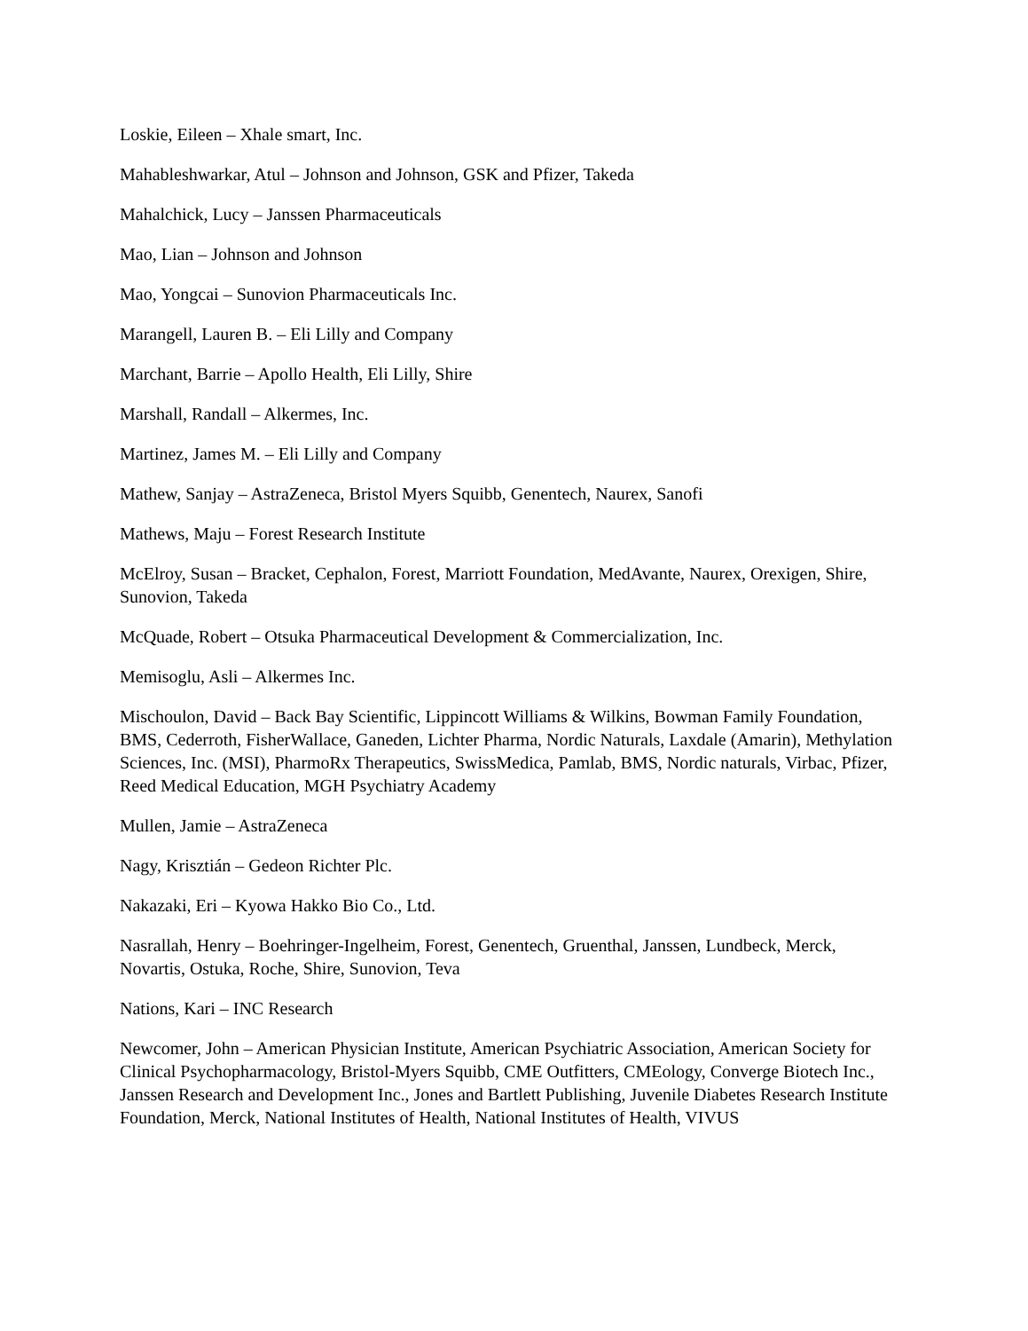Loskie, Eileen – Xhale smart, Inc.
Mahableshwarkar, Atul – Johnson and Johnson, GSK and Pfizer, Takeda
Mahalchick, Lucy – Janssen Pharmaceuticals
Mao, Lian – Johnson and Johnson
Mao, Yongcai – Sunovion Pharmaceuticals Inc.
Marangell, Lauren B. – Eli Lilly and Company
Marchant, Barrie – Apollo Health, Eli Lilly, Shire
Marshall, Randall – Alkermes, Inc.
Martinez, James M. – Eli Lilly and Company
Mathew, Sanjay – AstraZeneca, Bristol Myers Squibb, Genentech, Naurex, Sanofi
Mathews, Maju – Forest Research Institute
McElroy, Susan – Bracket, Cephalon, Forest, Marriott Foundation, MedAvante, Naurex, Orexigen, Shire, Sunovion, Takeda
McQuade, Robert – Otsuka Pharmaceutical Development & Commercialization, Inc.
Memisoglu, Asli – Alkermes Inc.
Mischoulon, David – Back Bay Scientific, Lippincott Williams & Wilkins, Bowman Family Foundation, BMS, Cederroth, FisherWallace, Ganeden, Lichter Pharma, Nordic Naturals, Laxdale (Amarin), Methylation Sciences, Inc. (MSI), PharmoRx Therapeutics, SwissMedica, Pamlab, BMS, Nordic naturals, Virbac, Pfizer, Reed Medical Education, MGH Psychiatry Academy
Mullen, Jamie – AstraZeneca
Nagy, Krisztián – Gedeon Richter Plc.
Nakazaki, Eri – Kyowa Hakko Bio Co., Ltd.
Nasrallah, Henry – Boehringer-Ingelheim, Forest, Genentech, Gruenthal, Janssen, Lundbeck, Merck, Novartis, Ostuka, Roche, Shire, Sunovion, Teva
Nations, Kari – INC Research
Newcomer, John – American Physician Institute, American Psychiatric Association, American Society for Clinical Psychopharmacology, Bristol-Myers Squibb, CME Outfitters, CMEology, Converge Biotech Inc., Janssen Research and Development Inc., Jones and Bartlett Publishing, Juvenile Diabetes Research Institute Foundation, Merck, National Institutes of Health, National Institutes of Health, VIVUS